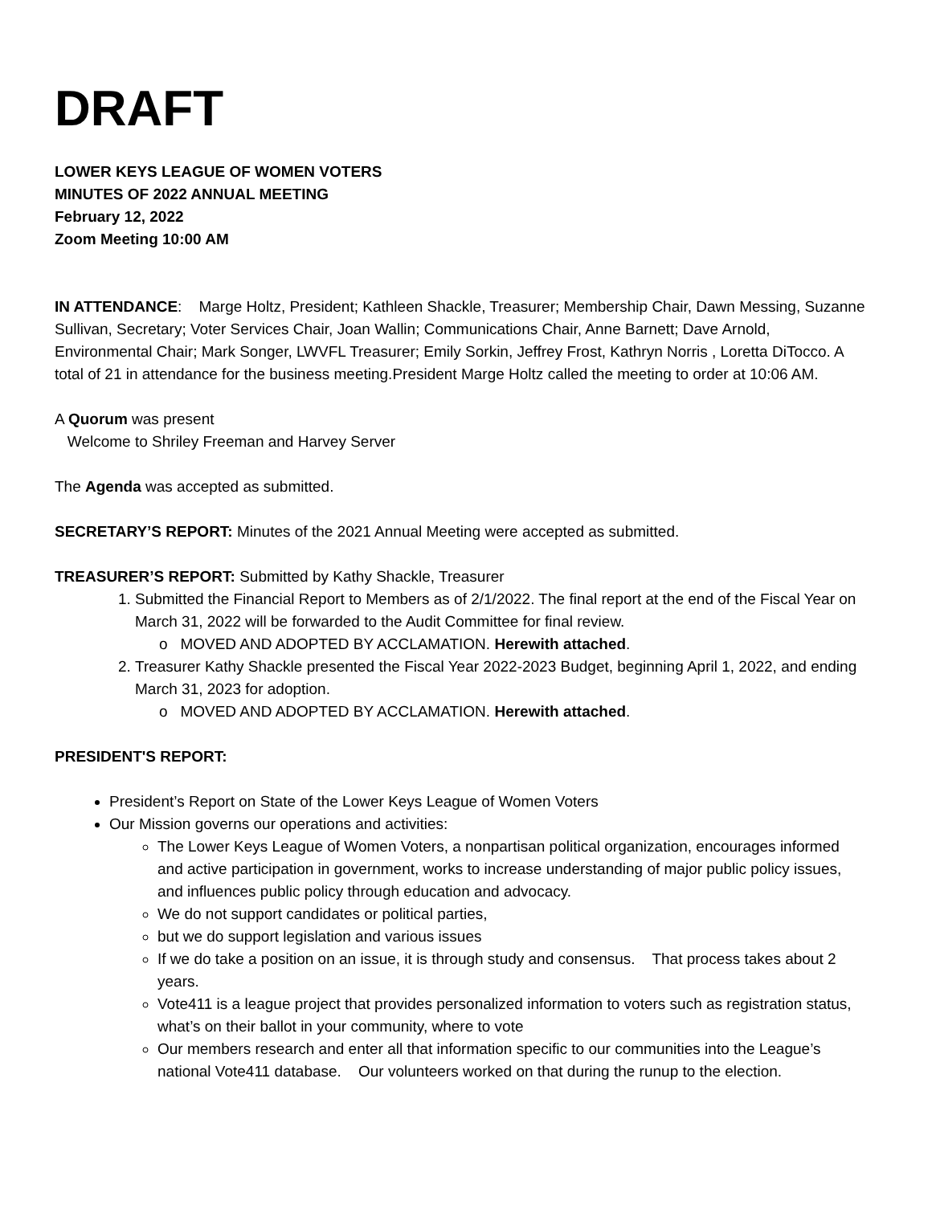DRAFT
LOWER KEYS LEAGUE OF WOMEN VOTERS
MINUTES OF 2022 ANNUAL MEETING
February 12, 2022
Zoom Meeting 10:00 AM
IN ATTENDANCE: Marge Holtz, President; Kathleen Shackle, Treasurer; Membership Chair, Dawn Messing, Suzanne Sullivan, Secretary; Voter Services Chair, Joan Wallin; Communications Chair, Anne Barnett; Dave Arnold, Environmental Chair; Mark Songer, LWVFL Treasurer; Emily Sorkin, Jeffrey Frost, Kathryn Norris , Loretta DiTocco. A total of 21 in attendance for the business meeting.President Marge Holtz called the meeting to order at 10:06 AM.
A Quorum was present
Welcome to Shriley Freeman and Harvey Server
The Agenda was accepted as submitted.
SECRETARY’S REPORT: Minutes of the 2021 Annual Meeting were accepted as submitted.
TREASURER’S REPORT: Submitted by Kathy Shackle, Treasurer
Submitted the Financial Report to Members as of 2/1/2022. The final report at the end of the Fiscal Year on March 31, 2022 will be forwarded to the Audit Committee for final review.
o MOVED AND ADOPTED BY ACCLAMATION. Herewith attached.
Treasurer Kathy Shackle presented the Fiscal Year 2022-2023 Budget, beginning April 1, 2022, and ending March 31, 2023 for adoption.
o MOVED AND ADOPTED BY ACCLAMATION. Herewith attached.
PRESIDENT'S REPORT:
President’s Report on State of the Lower Keys League of Women Voters
Our Mission governs our operations and activities:
The Lower Keys League of Women Voters, a nonpartisan political organization, encourages informed and active participation in government, works to increase understanding of major public policy issues, and influences public policy through education and advocacy.
We do not support candidates or political parties,
but we do support legislation and various issues
If we do take a position on an issue, it is through study and consensus. That process takes about 2 years.
Vote411 is a league project that provides personalized information to voters such as registration status, what’s on their ballot in your community, where to vote
Our members research and enter all that information specific to our communities into the League’s national Vote411 database. Our volunteers worked on that during the runup to the election.